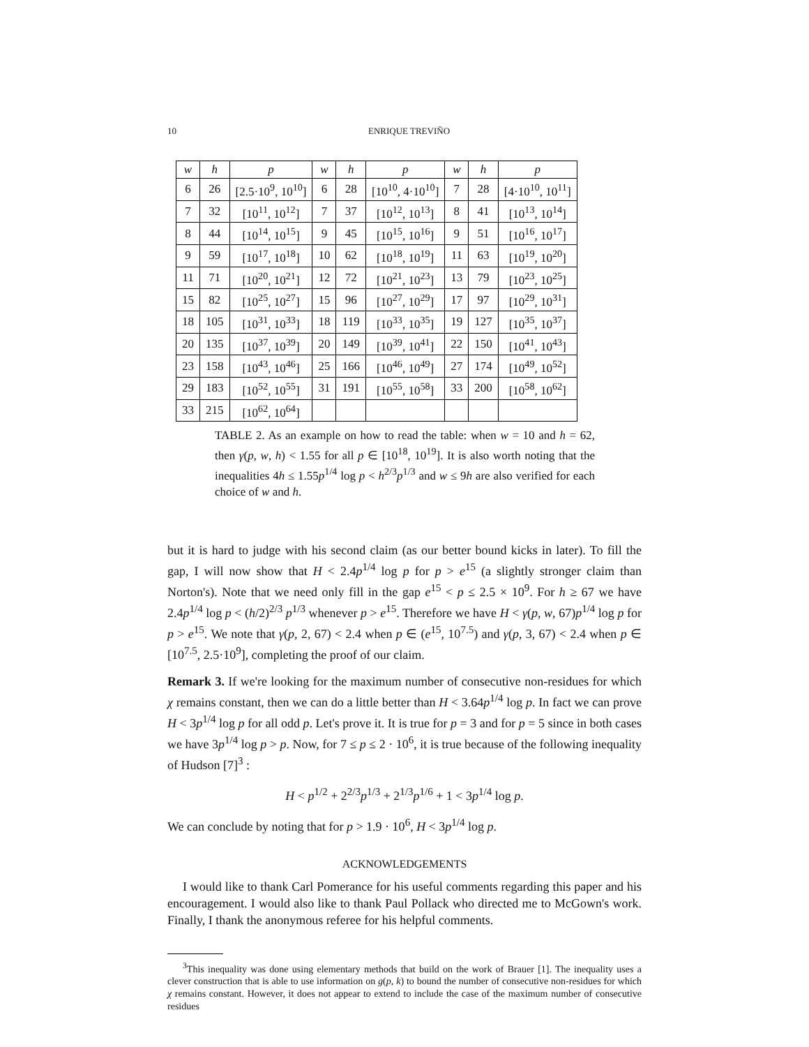10 ENRIQUE TREVIÑO
| w | h | p | w | h | p | w | h | p |
| --- | --- | --- | --- | --- | --- | --- | --- | --- |
| 6 | 26 | [2.5·10<sup>9</sup>, 10<sup>10</sup>] | 6 | 28 | [10<sup>10</sup>, 4·10<sup>10</sup>] | 7 | 28 | [4·10<sup>10</sup>, 10<sup>11</sup>] |
| 7 | 32 | [10<sup>11</sup>, 10<sup>12</sup>] | 7 | 37 | [10<sup>12</sup>, 10<sup>13</sup>] | 8 | 41 | [10<sup>13</sup>, 10<sup>14</sup>] |
| 8 | 44 | [10<sup>14</sup>, 10<sup>15</sup>] | 9 | 45 | [10<sup>15</sup>, 10<sup>16</sup>] | 9 | 51 | [10<sup>16</sup>, 10<sup>17</sup>] |
| 9 | 59 | [10<sup>17</sup>, 10<sup>18</sup>] | 10 | 62 | [10<sup>18</sup>, 10<sup>19</sup>] | 11 | 63 | [10<sup>19</sup>, 10<sup>20</sup>] |
| 11 | 71 | [10<sup>20</sup>, 10<sup>21</sup>] | 12 | 72 | [10<sup>21</sup>, 10<sup>23</sup>] | 13 | 79 | [10<sup>23</sup>, 10<sup>25</sup>] |
| 15 | 82 | [10<sup>25</sup>, 10<sup>27</sup>] | 15 | 96 | [10<sup>27</sup>, 10<sup>29</sup>] | 17 | 97 | [10<sup>29</sup>, 10<sup>31</sup>] |
| 18 | 105 | [10<sup>31</sup>, 10<sup>33</sup>] | 18 | 119 | [10<sup>33</sup>, 10<sup>35</sup>] | 19 | 127 | [10<sup>35</sup>, 10<sup>37</sup>] |
| 20 | 135 | [10<sup>37</sup>, 10<sup>39</sup>] | 20 | 149 | [10<sup>39</sup>, 10<sup>41</sup>] | 22 | 150 | [10<sup>41</sup>, 10<sup>43</sup>] |
| 23 | 158 | [10<sup>43</sup>, 10<sup>46</sup>] | 25 | 166 | [10<sup>46</sup>, 10<sup>49</sup>] | 27 | 174 | [10<sup>49</sup>, 10<sup>52</sup>] |
| 29 | 183 | [10<sup>52</sup>, 10<sup>55</sup>] | 31 | 191 | [10<sup>55</sup>, 10<sup>58</sup>] | 33 | 200 | [10<sup>58</sup>, 10<sup>62</sup>] |
| 33 | 215 | [10<sup>62</sup>, 10<sup>64</sup>] | | | | | | |
TABLE 2. As an example on how to read the table: when w = 10 and h = 62, then γ(p, w, h) < 1.55 for all p ∈ [10<sup>18</sup>, 10<sup>19</sup>]. It is also worth noting that the inequalities 4h ≤ 1.55p<sup>1/4</sup> log p < h<sup>2/3</sup>p<sup>1/3</sup> and w ≤ 9h are also verified for each choice of w and h.
but it is hard to judge with his second claim (as our better bound kicks in later). To fill the gap, I will now show that H < 2.4p<sup>1/4</sup> log p for p > e<sup>15</sup> (a slightly stronger claim than Norton's). Note that we need only fill in the gap e<sup>15</sup> < p ≤ 2.5 × 10<sup>9</sup>. For h ≥ 67 we have 2.4p<sup>1/4</sup> log p < (h/2)<sup>2/3</sup> p<sup>1/3</sup> whenever p > e<sup>15</sup>. Therefore we have H < γ(p, w, 67)p<sup>1/4</sup> log p for p > e<sup>15</sup>. We note that γ(p, 2, 67) < 2.4 when p ∈ (e<sup>15</sup>, 10<sup>7.5</sup>) and γ(p, 3, 67) < 2.4 when p ∈ [10<sup>7.5</sup>, 2.5·10<sup>9</sup>], completing the proof of our claim.
Remark 3. If we're looking for the maximum number of consecutive non-residues for which χ remains constant, then we can do a little better than H < 3.64p<sup>1/4</sup> log p. In fact we can prove H < 3p<sup>1/4</sup> log p for all odd p. Let's prove it. It is true for p = 3 and for p = 5 since in both cases we have 3p<sup>1/4</sup> log p > p. Now, for 7 ≤ p ≤ 2 · 10<sup>6</sup>, it is true because of the following inequality of Hudson [7]<sup>3</sup> :
H < p<sup>1/2</sup> + 2<sup>2/3</sup>p<sup>1/3</sup> + 2<sup>1/3</sup>p<sup>1/6</sup> + 1 < 3p<sup>1/4</sup> log p.
We can conclude by noting that for p > 1.9 · 10<sup>6</sup>, H < 3p<sup>1/4</sup> log p.
ACKNOWLEDGEMENTS
I would like to thank Carl Pomerance for his useful comments regarding this paper and his encouragement. I would also like to thank Paul Pollack who directed me to McGown's work. Finally, I thank the anonymous referee for his helpful comments.
<sup>3</sup> This inequality was done using elementary methods that build on the work of Brauer [1]. The inequality uses a clever construction that is able to use information on g(p, k) to bound the number of consecutive non-residues for which χ remains constant. However, it does not appear to extend to include the case of the maximum number of consecutive residues